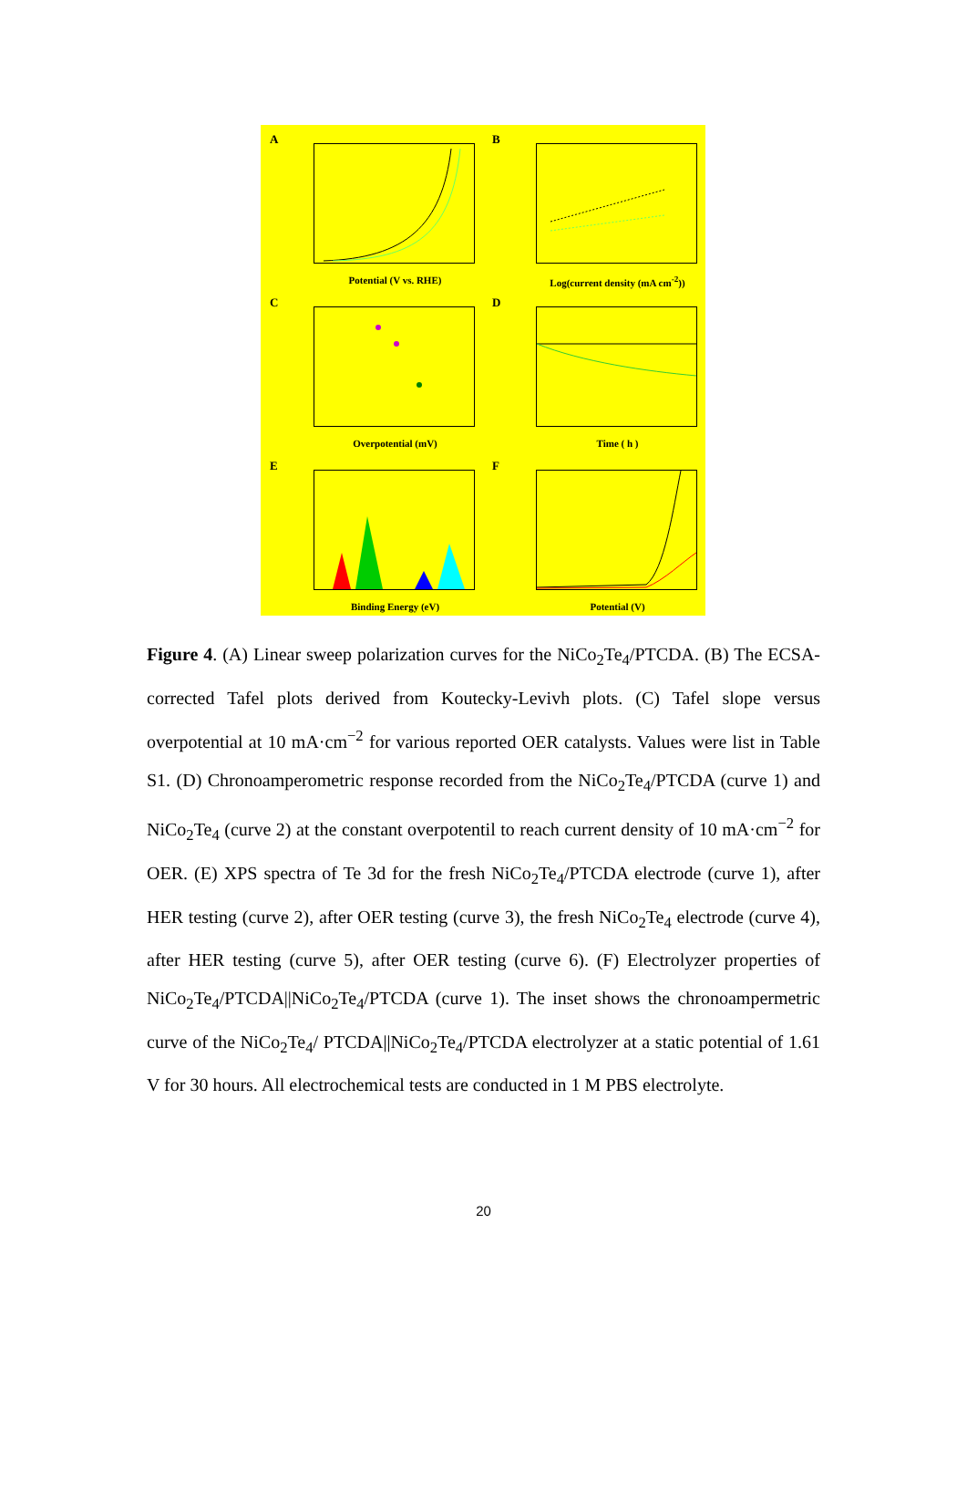A
Potential (V vs. RHE)
B
Log(current density (mA cm<sup>-2</sup>))
C
Overpotential (mV)
D
Time ( h )
E
Binding Energy (eV)
F
Potential (V)
Figure 4. (A) Linear sweep polarization curves for the NiCo<sub>2</sub>Te<sub>4</sub>/PTCDA. (B) The ECSA-corrected Tafel plots derived from Koutecky-Levivh plots. (C) Tafel slope versus overpotential at 10 mA·cm<sup>−2</sup> for various reported OER catalysts. Values were list in Table S1. (D) Chronoamperometric response recorded from the NiCo<sub>2</sub>Te<sub>4</sub>/PTCDA (curve 1) and NiCo<sub>2</sub>Te<sub>4</sub> (curve 2) at the constant overpotentil to reach current density of 10 mA·cm<sup>−2</sup> for OER. (E) XPS spectra of Te 3d for the fresh NiCo<sub>2</sub>Te<sub>4</sub>/PTCDA electrode (curve 1), after HER testing (curve 2), after OER testing (curve 3), the fresh NiCo<sub>2</sub>Te<sub>4</sub> electrode (curve 4), after HER testing (curve 5), after OER testing (curve 6). (F) Electrolyzer properties of NiCo<sub>2</sub>Te<sub>4</sub>/PTCDA||NiCo<sub>2</sub>Te<sub>4</sub>/PTCDA (curve 1). The inset shows the chronoampermetric curve of the NiCo<sub>2</sub>Te<sub>4</sub>/ PTCDA||NiCo<sub>2</sub>Te<sub>4</sub>/PTCDA electrolyzer at a static potential of 1.61 V for 30 hours. All electrochemical tests are conducted in 1 M PBS electrolyte.
20